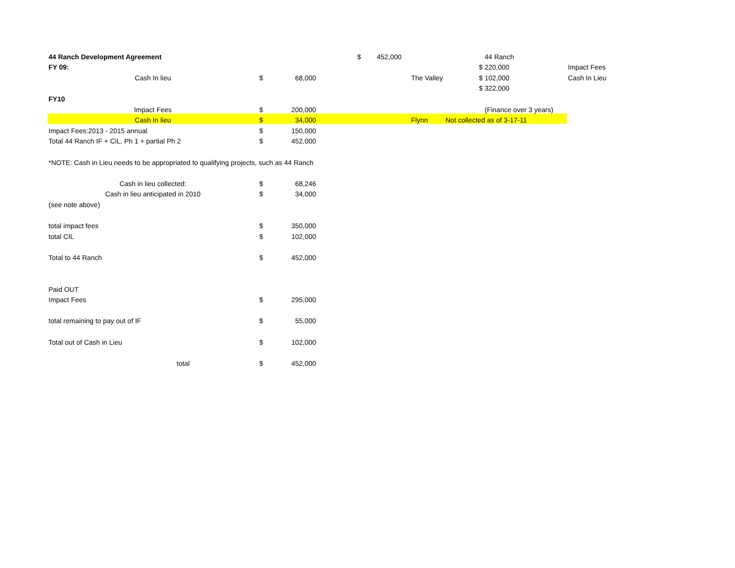| 44 Ranch Development Agreement | | | | $ | 452,000 | | | 44 Ranch | | |
| FY 09: | | | | | | | $ | 220,000 | | Impact Fees |
| Cash In lieu | $ | 68,000 | | | | The Valley | $ | 102,000 | | Cash In Lieu |
| | | | | | | | $ | 322,000 | | |
| FY10 | | | | | | | | | | |
| Impact Fees | $ | 200,000 | | | | | | (Finance over 3 years) | | |
| Cash In lieu | $ | 34,000 | | | | Flynn | Not collected as of 3-17-11 | | | |
| Impact Fees:2013 - 2015 annual | $ | 150,000 | | | | | | | | |
| Total 44 Ranch IF + CiL, Ph 1 + partial Ph 2 | $ | 452,000 | | | | | | | | |
| *NOTE: Cash in Lieu needs to be appropriated to qualifying projects, such as 44 Ranch | | | | | | | | | | |
| Cash in lieu collected: | $ | 68,246 | | | | | | | | |
| Cash in lieu anticipated in 2010 | $ | 34,000 | | | | | | | | |
| (see note above) | | | | | | | | | | |
| total impact fees | $ | 350,000 | | | | | | | | |
| total CIL | $ | 102,000 | | | | | | | | |
| Total to 44 Ranch | $ | 452,000 | | | | | | | | |
| Paid OUT | | | | | | | | | | |
| Impact Fees | $ | 295,000 | | | | | | | | |
| total remaining to pay out of IF | $ | 55,000 | | | | | | | | |
| Total out of Cash in Lieu | $ | 102,000 | | | | | | | | |
| total | $ | 452,000 | | | | | | | | |